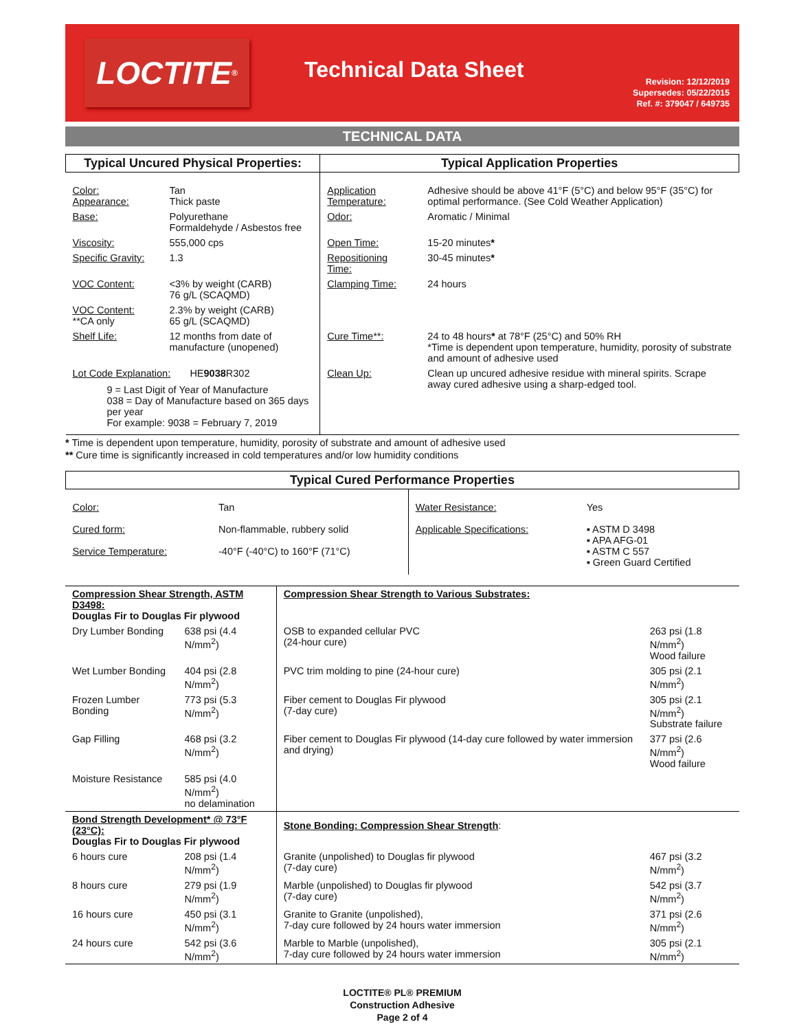LOCTITE<sup>®</sup>
Technical Data Sheet
Revision: 12/12/2019
Supersedes: 05/22/2015
Ref. #: 379047 / 649735
TECHNICAL DATA
| Typical Uncured Physical Properties: | | Typical Application Properties | |
| --- | --- | --- | --- |
| Color: Appearance: | Tan Thick paste | Application Temperature: | Adhesive should be above 41°F (5°C) and below 95°F (35°C) for optimal performance. (See Cold Weather Application) |
| Base: | Polyurethane Formaldehyde / Asbestos free | Odor: | Aromatic / Minimal |
| Viscosity: | 555,000 cps | Open Time: | 15-20 minutes * |
| Specific Gravity: | 1.3 | Repositioning Time: | 30-45 minutes * |
| VOC Content: | <3% by weight (CARB) 76 g/L (SCAQMD) | Clamping Time: | 24 hours |
| VOC Content: **CA only | 2.3% by weight (CARB) 65 g/L (SCAQMD) | | |
| Shelf Life: | 12 months from date of manufacture (unopened) | Cure Time**: | 24 to 48 hours * at 78°F (25°C) and 50% RH *Time is dependent upon temperature, humidity, porosity of substrate and amount of adhesive used |
| Lot Code Explanation: HE 9038 R302 9 = Last Digit of Year of Manufacture 038 = Day of Manufacture based on 365 days per year For example: 9038 = February 7, 2019 | | Clean Up: | Clean up uncured adhesive residue with mineral spirits. Scrape away cured adhesive using a sharp-edged tool. |
* Time is dependent upon temperature, humidity, porosity of substrate and amount of adhesive used
** Cure time is significantly increased in cold temperatures and/or low humidity conditions
| Typical Cured Performance Properties | | | |
| --- | --- | --- | --- |
| Color: Cured form: Service Temperature: | Tan Non-flammable, rubbery solid -40°F (-40°C) to 160°F (71°C) | Water Resistance: Applicable Specifications: | Yes ▪ ASTM D 3498 ▪ APA AFG-01 ▪ ASTM C 557 ▪ Green Guard Certified |
| Compression Shear Strength, ASTM D3498: Douglas Fir to Douglas Fir plywood | | Compression Shear Strength to Various Substrates: | |
| Dry Lumber Bonding | 638 psi (4.4 N/mm<sup>2</sup>) | OSB to expanded cellular PVC (24-hour cure) | 263 psi (1.8 N/mm<sup>2</sup>) Wood failure |
| Wet Lumber Bonding | 404 psi (2.8 N/mm<sup>2</sup>) | PVC trim molding to pine (24-hour cure) | 305 psi (2.1 N/mm<sup>2</sup>) |
| Frozen Lumber Bonding | 773 psi (5.3 N/mm<sup>2</sup>) | Fiber cement to Douglas Fir plywood (7-day cure) | 305 psi (2.1 N/mm<sup>2</sup>) Substrate failure |
| Gap Filling | 468 psi (3.2 N/mm<sup>2</sup>) | Fiber cement to Douglas Fir plywood (14-day cure followed by water immersion and drying) | 377 psi (2.6 N/mm<sup>2</sup>) Wood failure |
| Moisture Resistance | 585 psi (4.0 N/mm<sup>2</sup>) no delamination | | |
| Bond Strength Development* @ 73°F (23°C): Douglas Fir to Douglas Fir plywood | | Stone Bonding: Compression Shear Strength : | |
| 6 hours cure | 208 psi (1.4 N/mm<sup>2</sup>) | Granite (unpolished) to Douglas fir plywood (7-day cure) | 467 psi (3.2 N/mm<sup>2</sup>) |
| 8 hours cure | 279 psi (1.9 N/mm<sup>2</sup>) | Marble (unpolished) to Douglas fir plywood (7-day cure) | 542 psi (3.7 N/mm<sup>2</sup>) |
| 16 hours cure | 450 psi (3.1 N/mm<sup>2</sup>) | Granite to Granite (unpolished), 7-day cure followed by 24 hours water immersion | 371 psi (2.6 N/mm<sup>2</sup>) |
| 24 hours cure | 542 psi (3.6 N/mm<sup>2</sup>) | Marble to Marble (unpolished), 7-day cure followed by 24 hours water immersion | 305 psi (2.1 N/mm<sup>2</sup>) |
LOCTITE® PL® PREMIUM
Construction Adhesive
Page 2 of 4